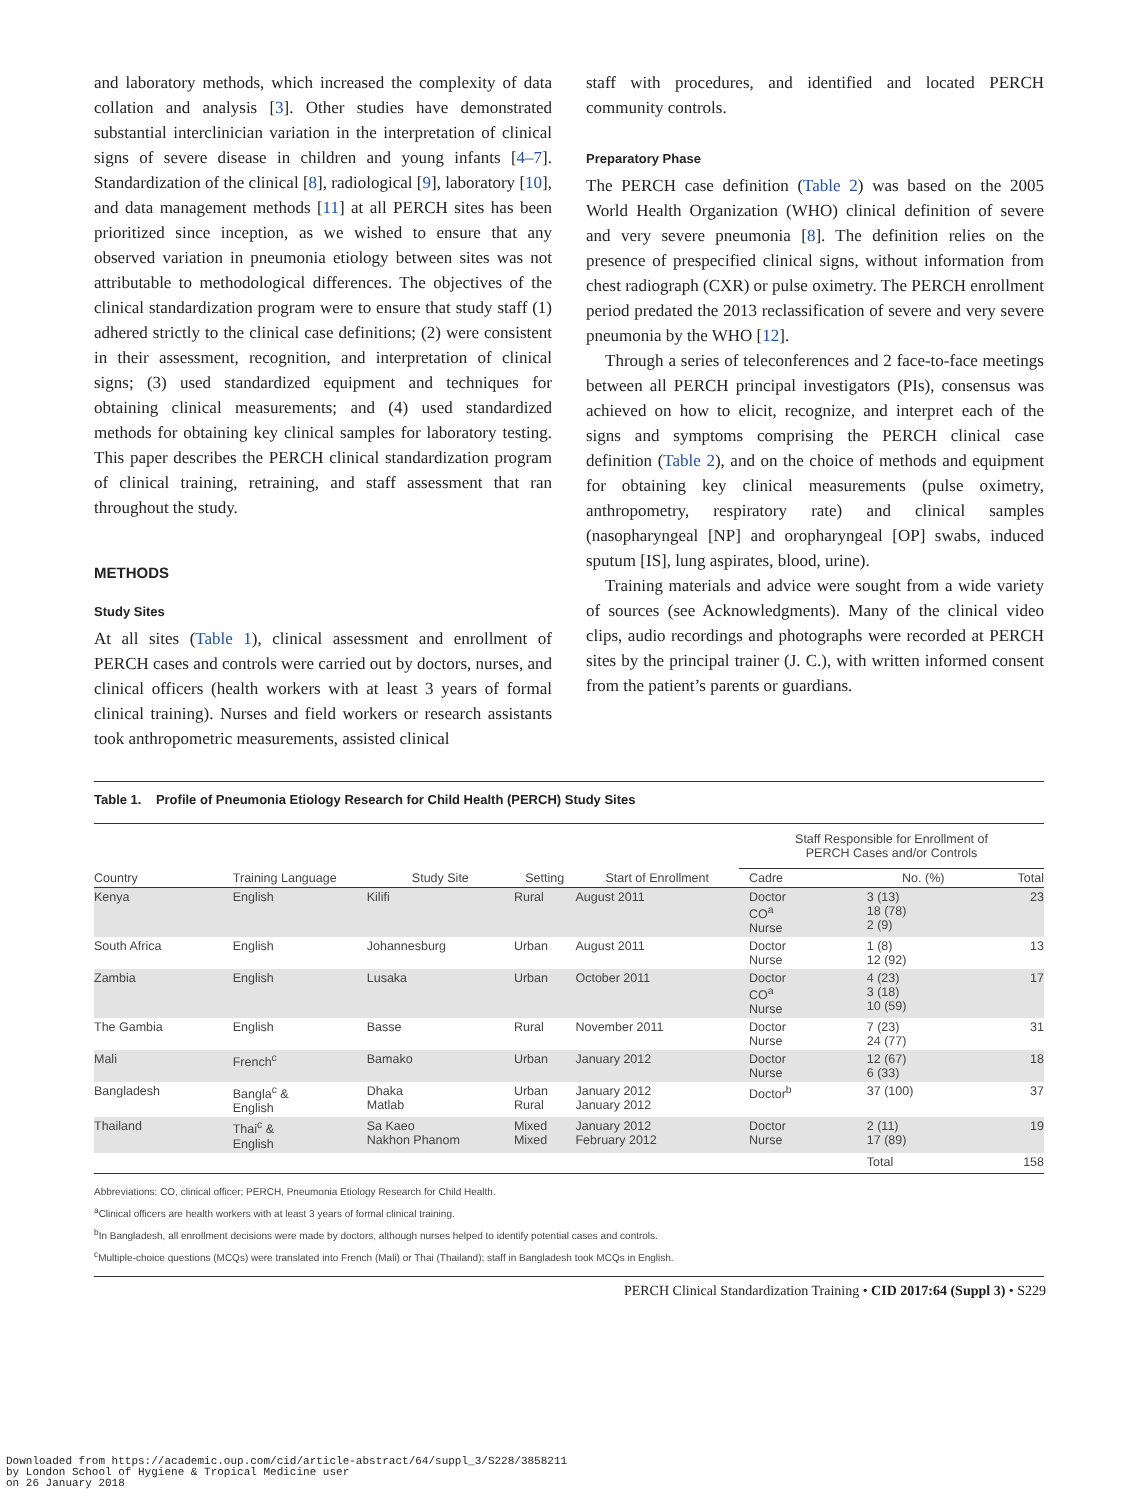and laboratory methods, which increased the complexity of data collation and analysis [3]. Other studies have demonstrated substantial interclinician variation in the interpretation of clinical signs of severe disease in children and young infants [4–7]. Standardization of the clinical [8], radiological [9], laboratory [10], and data management methods [11] at all PERCH sites has been prioritized since inception, as we wished to ensure that any observed variation in pneumonia etiology between sites was not attributable to methodological differences. The objectives of the clinical standardization program were to ensure that study staff (1) adhered strictly to the clinical case definitions; (2) were consistent in their assessment, recognition, and interpretation of clinical signs; (3) used standardized equipment and techniques for obtaining clinical measurements; and (4) used standardized methods for obtaining key clinical samples for laboratory testing. This paper describes the PERCH clinical standardization program of clinical training, retraining, and staff assessment that ran throughout the study.
METHODS
Study Sites
At all sites (Table 1), clinical assessment and enrollment of PERCH cases and controls were carried out by doctors, nurses, and clinical officers (health workers with at least 3 years of formal clinical training). Nurses and field workers or research assistants took anthropometric measurements, assisted clinical
staff with procedures, and identified and located PERCH community controls.
Preparatory Phase
The PERCH case definition (Table 2) was based on the 2005 World Health Organization (WHO) clinical definition of severe and very severe pneumonia [8]. The definition relies on the presence of prespecified clinical signs, without information from chest radiograph (CXR) or pulse oximetry. The PERCH enrollment period predated the 2013 reclassification of severe and very severe pneumonia by the WHO [12].
Through a series of teleconferences and 2 face-to-face meetings between all PERCH principal investigators (PIs), consensus was achieved on how to elicit, recognize, and interpret each of the signs and symptoms comprising the PERCH clinical case definition (Table 2), and on the choice of methods and equipment for obtaining key clinical measurements (pulse oximetry, anthropometry, respiratory rate) and clinical samples (nasopharyngeal [NP] and oropharyngeal [OP] swabs, induced sputum [IS], lung aspirates, blood, urine).
Training materials and advice were sought from a wide variety of sources (see Acknowledgments). Many of the clinical video clips, audio recordings and photographs were recorded at PERCH sites by the principal trainer (J. C.), with written informed consent from the patient’s parents or guardians.
Table 1. Profile of Pneumonia Etiology Research for Child Health (PERCH) Study Sites
| | | | | | Staff Responsible for Enrollment of PERCH Cases and/or Controls | | |
| --- | --- | --- | --- | --- | --- | --- | --- |
| Country | Training Language | Study Site | Setting | Start of Enrollment | Cadre | No. (%) | Total |
| Kenya | English | Kilifi | Rural | August 2011 | Doctor CO<sup>a</sup> Nurse | 3 (13) 18 (78) 2 (9) | 23 |
| South Africa | English | Johannesburg | Urban | August 2011 | Doctor Nurse | 1 (8) 12 (92) | 13 |
| Zambia | English | Lusaka | Urban | October 2011 | Doctor CO<sup>a</sup> Nurse | 4 (23) 3 (18) 10 (59) | 17 |
| The Gambia | English | Basse | Rural | November 2011 | Doctor Nurse | 7 (23) 24 (77) | 31 |
| Mali | French<sup>c</sup> | Bamako | Urban | January 2012 | Doctor Nurse | 12 (67) 6 (33) | 18 |
| Bangladesh | Bangla<sup>c</sup> & English | Dhaka Matlab | Urban Rural | January 2012 January 2012 | Doctor<sup>b</sup> | 37 (100) | 37 |
| Thailand | Thai<sup>c</sup> & English | Sa Kaeo Nakhon Phanom | Mixed Mixed | January 2012 February 2012 | Doctor Nurse | 2 (11) 17 (89) | 19 |
| | | | | | | Total | 158 |
Abbreviations: CO, clinical officer; PERCH, Pneumonia Etiology Research for Child Health.
<sup>a</sup> Clinical officers are health workers with at least 3 years of formal clinical training.
<sup>b</sup> In Bangladesh, all enrollment decisions were made by doctors, although nurses helped to identify potential cases and controls.
<sup>c</sup> Multiple-choice questions (MCQs) were translated into French (Mali) or Thai (Thailand); staff in Bangladesh took MCQs in English.
PERCH Clinical Standardization Training • CID 2017:64 (Suppl 3) • S229
Downloaded from https://academic.oup.com/cid/article-abstract/64/suppl_3/S228/3858211
by London School of Hygiene & Tropical Medicine user
on 26 January 2018